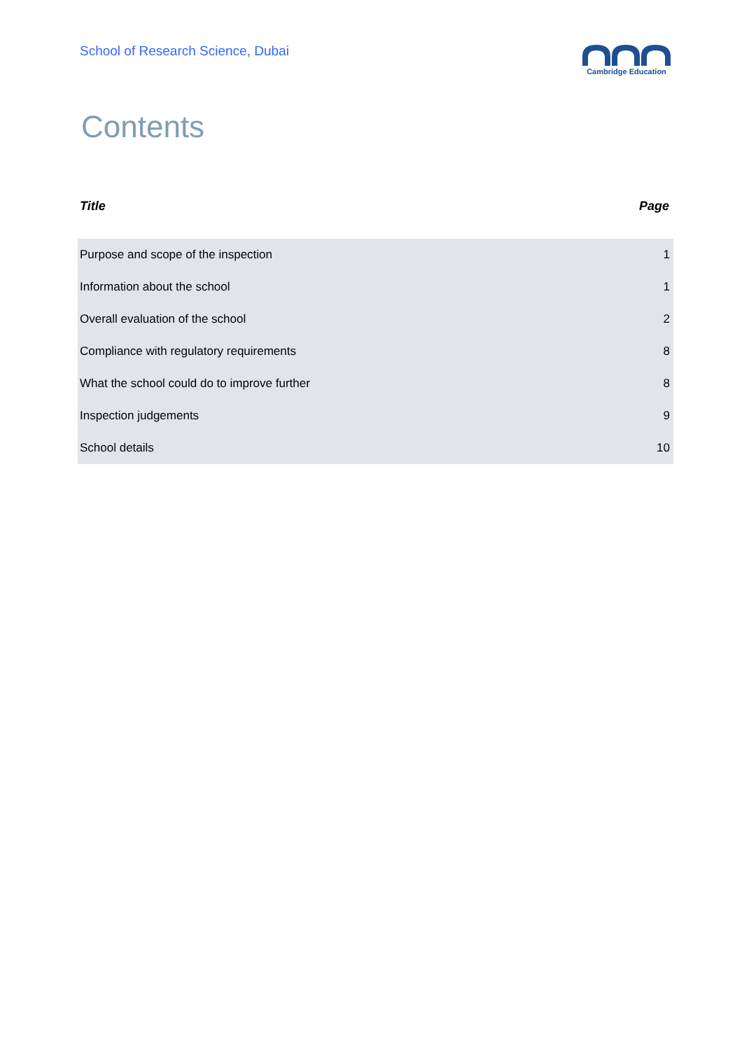School of Research Science, Dubai
Cambridge Education
Contents
| Title | Page |
| --- | --- |
| Purpose and scope of the inspection | 1 |
| Information about the school | 1 |
| Overall evaluation of the school | 2 |
| Compliance with regulatory requirements | 8 |
| What the school could do to improve further | 8 |
| Inspection judgements | 9 |
| School details | 10 |